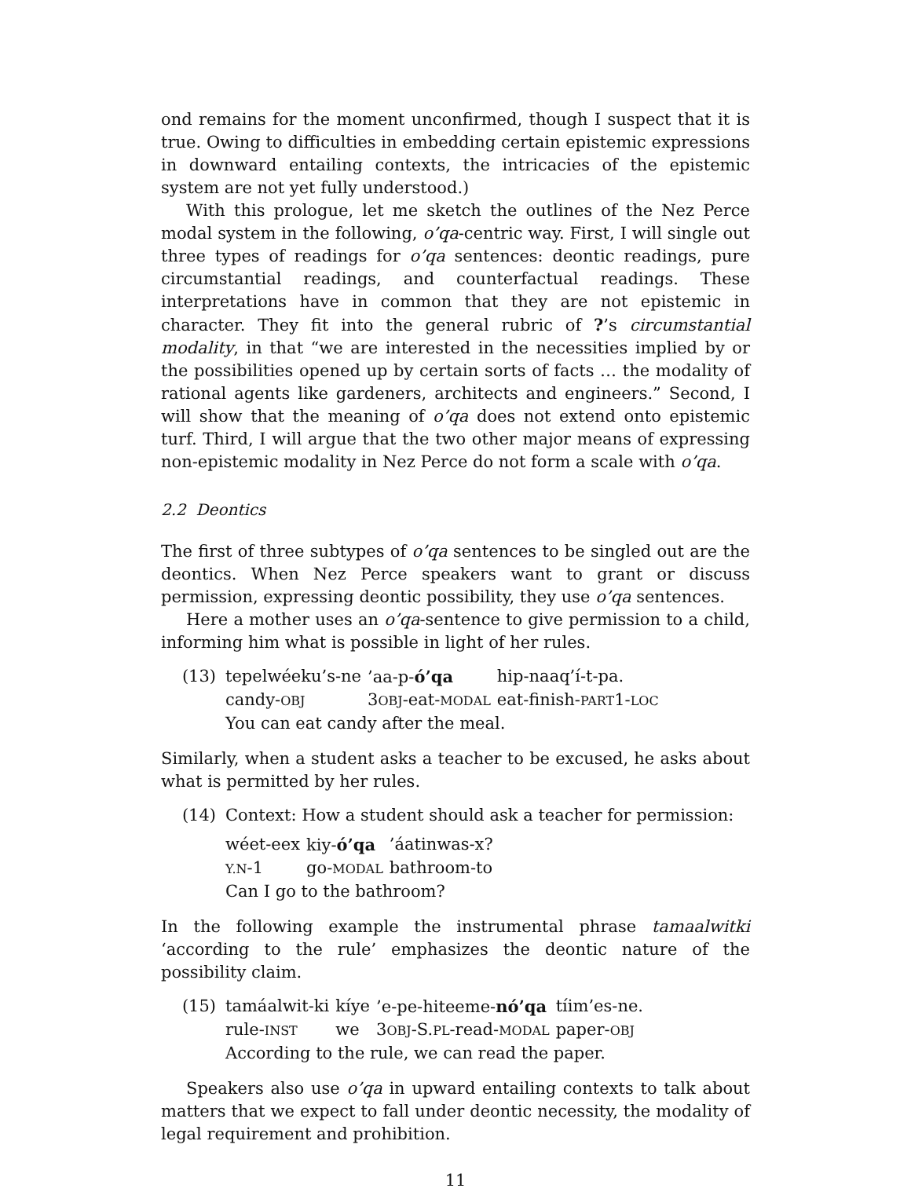ond remains for the moment unconfirmed, though I suspect that it is true. Owing to difficulties in embedding certain epistemic expressions in downward entailing contexts, the intricacies of the epistemic system are not yet fully understood.)
With this prologue, let me sketch the outlines of the Nez Perce modal system in the following, o’qa-centric way. First, I will single out three types of readings for o’qa sentences: deontic readings, pure circumstantial readings, and counterfactual readings. These interpretations have in common that they are not epistemic in character. They fit into the general rubric of ?’s circumstantial modality, in that “we are interested in the necessities implied by or the possibilities opened up by certain sorts of facts … the modality of rational agents like gardeners, architects and engineers.” Second, I will show that the meaning of o’qa does not extend onto epistemic turf. Third, I will argue that the two other major means of expressing non-epistemic modality in Nez Perce do not form a scale with o’qa.
2.2 Deontics
The first of three subtypes of o’qa sentences to be singled out are the deontics. When Nez Perce speakers want to grant or discuss permission, expressing deontic possibility, they use o’qa sentences.
Here a mother uses an o’qa-sentence to give permission to a child, informing him what is possible in light of her rules.
(13)
| tepelwéeku’s-ne | ’aa-p- ó’qa | hip-naaq’í-t-pa. |
| candy- OBJ | 3 OBJ -eat- MODAL | eat-finish- PART 1- LOC |
| You can eat candy after the meal. | | |
Similarly, when a student asks a teacher to be excused, he asks about what is permitted by her rules.
(14) Context: How a student should ask a teacher for permission:
| wéet-eex | kiy- ó’qa | ’áatinwas-x? |
| Y.N -1 | go- MODAL | bathroom-to |
| Can I go to the bathroom? | | |
In the following example the instrumental phrase tamaalwitki ‘according to the rule’ emphasizes the deontic nature of the possibility claim.
(15)
| tamáalwit-ki | kíye | ’e-pe-hiteeme- nó’qa | tíim’es-ne. |
| rule- INST | we | 3 OBJ -S. PL -read- MODAL | paper- OBJ |
| According to the rule, we can read the paper. | | | |
Speakers also use o’qa in upward entailing contexts to talk about matters that we expect to fall under deontic necessity, the modality of legal requirement and prohibition.
11